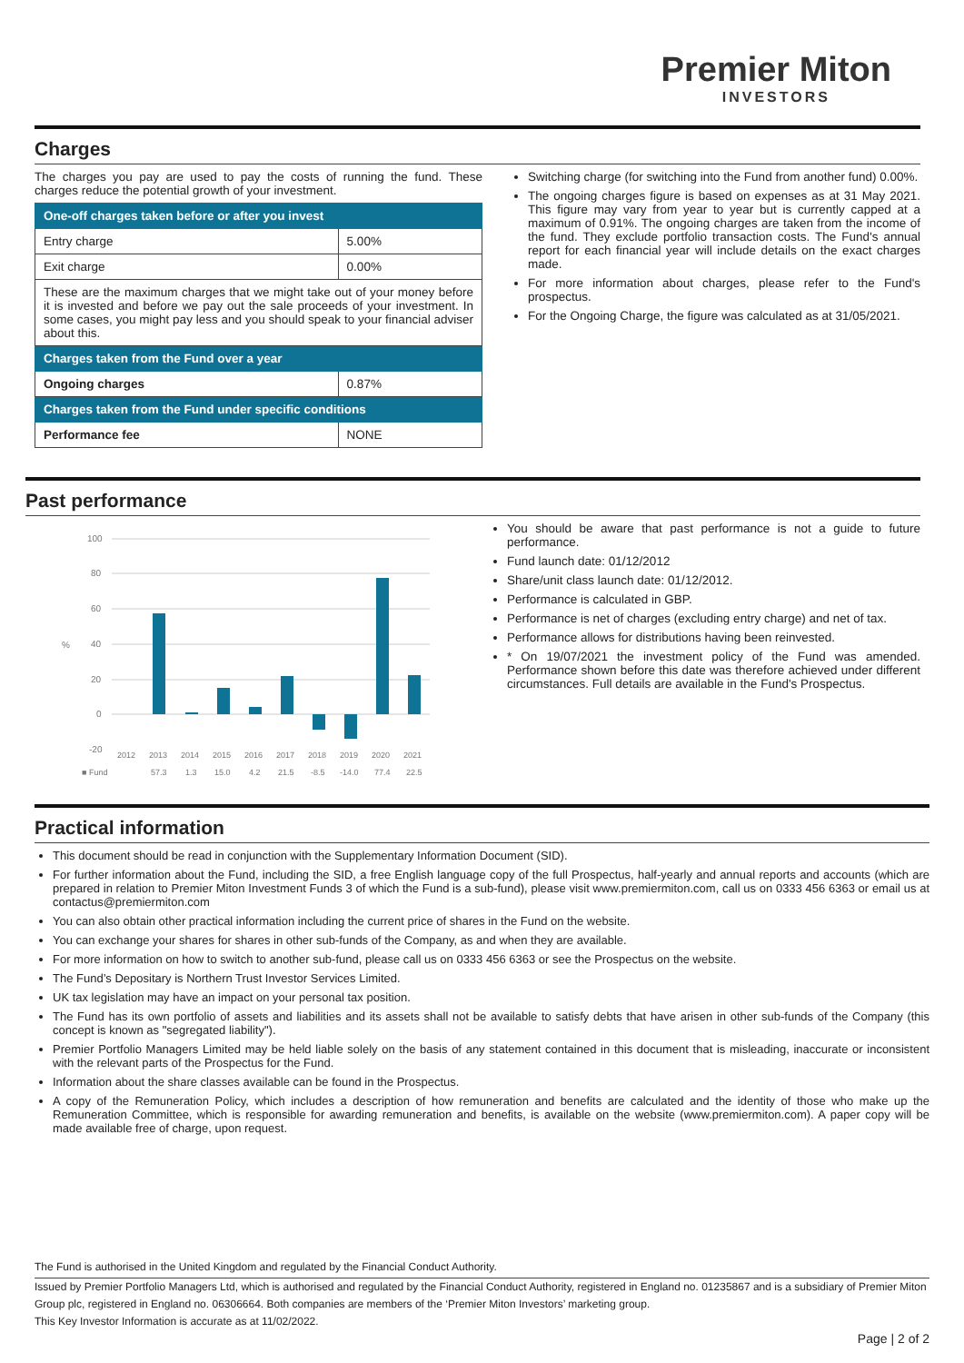Premier Miton
INVESTORS
Charges
The charges you pay are used to pay the costs of running the fund. These charges reduce the potential growth of your investment.
| One-off charges taken before or after you invest | |
| --- | --- |
| Entry charge | 5.00% |
| Exit charge | 0.00% |
| These are the maximum charges that we might take out of your money before it is invested and before we pay out the sale proceeds of your investment. In some cases, you might pay less and you should speak to your financial adviser about this. | |
| Charges taken from the Fund over a year | |
| Ongoing charges | 0.87% |
| Charges taken from the Fund under specific conditions | |
| Performance fee | NONE |
Switching charge (for switching into the Fund from another fund) 0.00%.
The ongoing charges figure is based on expenses as at 31 May 2021. This figure may vary from year to year but is currently capped at a maximum of 0.91%. The ongoing charges are taken from the income of the fund. They exclude portfolio transaction costs. The Fund's annual report for each financial year will include details on the exact charges made.
For more information about charges, please refer to the Fund's prospectus.
For the Ongoing Charge, the figure was calculated as at 31/05/2021.
Past performance
%
100
80
60
40
20
0
-20
2012
2013
2014
2015
2016
2017
2018
2019
2020
2021
■ Fund
57.3
1.3
15.0
4.2
21.5
-8.5
-14.0
77.4
22.5
You should be aware that past performance is not a guide to future performance.
Fund launch date: 01/12/2012
Share/unit class launch date: 01/12/2012.
Performance is calculated in GBP.
Performance is net of charges (excluding entry charge) and net of tax.
Performance allows for distributions having been reinvested.
* On 19/07/2021 the investment policy of the Fund was amended. Performance shown before this date was therefore achieved under different circumstances. Full details are available in the Fund's Prospectus.
Practical information
This document should be read in conjunction with the Supplementary Information Document (SID).
For further information about the Fund, including the SID, a free English language copy of the full Prospectus, half-yearly and annual reports and accounts (which are prepared in relation to Premier Miton Investment Funds 3 of which the Fund is a sub-fund), please visit www.premiermiton.com, call us on 0333 456 6363 or email us at contactus@premiermiton.com
You can also obtain other practical information including the current price of shares in the Fund on the website.
You can exchange your shares for shares in other sub-funds of the Company, as and when they are available.
For more information on how to switch to another sub-fund, please call us on 0333 456 6363 or see the Prospectus on the website.
The Fund’s Depositary is Northern Trust Investor Services Limited.
UK tax legislation may have an impact on your personal tax position.
The Fund has its own portfolio of assets and liabilities and its assets shall not be available to satisfy debts that have arisen in other sub-funds of the Company (this concept is known as "segregated liability").
Premier Portfolio Managers Limited may be held liable solely on the basis of any statement contained in this document that is misleading, inaccurate or inconsistent with the relevant parts of the Prospectus for the Fund.
Information about the share classes available can be found in the Prospectus.
A copy of the Remuneration Policy, which includes a description of how remuneration and benefits are calculated and the identity of those who make up the Remuneration Committee, which is responsible for awarding remuneration and benefits, is available on the website (www.premiermiton.com). A paper copy will be made available free of charge, upon request.
The Fund is authorised in the United Kingdom and regulated by the Financial Conduct Authority.
Issued by Premier Portfolio Managers Ltd, which is authorised and regulated by the Financial Conduct Authority, registered in England no. 01235867 and is a subsidiary of Premier Miton Group plc, registered in England no. 06306664. Both companies are members of the ‘Premier Miton Investors’ marketing group.
This Key Investor Information is accurate as at 11/02/2022.
Page | 2 of 2